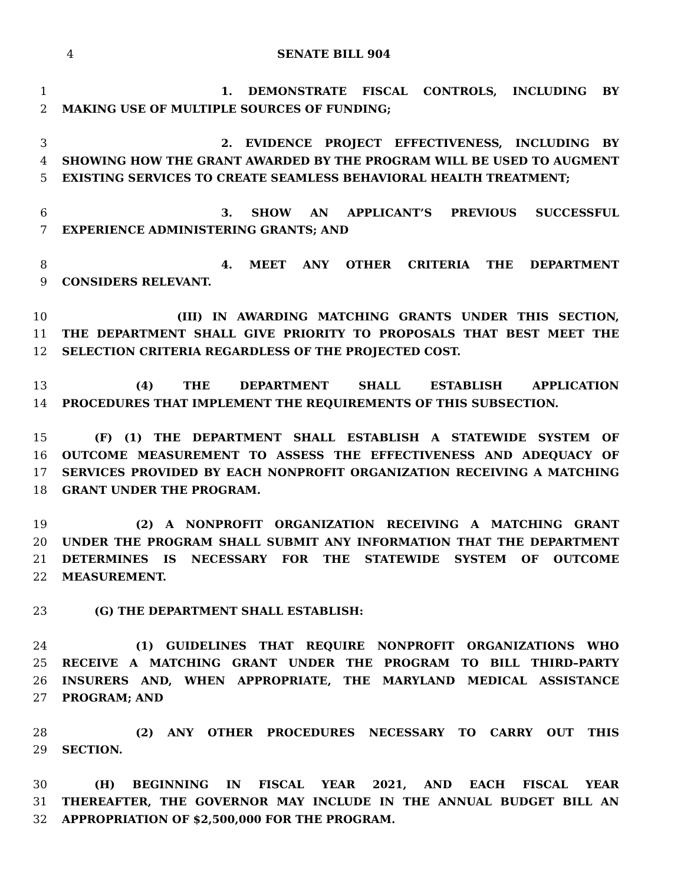4 SENATE BILL 904
1 1. DEMONSTRATE FISCAL CONTROLS, INCLUDING BY
2 MAKING USE OF MULTIPLE SOURCES OF FUNDING;
3 2. EVIDENCE PROJECT EFFECTIVENESS, INCLUDING BY
4 SHOWING HOW THE GRANT AWARDED BY THE PROGRAM WILL BE USED TO AUGMENT
5 EXISTING SERVICES TO CREATE SEAMLESS BEHAVIORAL HEALTH TREATMENT;
6 3. SHOW AN APPLICANT’S PREVIOUS SUCCESSFUL
7 EXPERIENCE ADMINISTERING GRANTS; AND
8 4. MEET ANY OTHER CRITERIA THE DEPARTMENT
9 CONSIDERS RELEVANT.
10 (III) IN AWARDING MATCHING GRANTS UNDER THIS SECTION,
11 THE DEPARTMENT SHALL GIVE PRIORITY TO PROPOSALS THAT BEST MEET THE
12 SELECTION CRITERIA REGARDLESS OF THE PROJECTED COST.
13 (4) THE DEPARTMENT SHALL ESTABLISH APPLICATION
14 PROCEDURES THAT IMPLEMENT THE REQUIREMENTS OF THIS SUBSECTION.
15 (F) (1) THE DEPARTMENT SHALL ESTABLISH A STATEWIDE SYSTEM OF
16 OUTCOME MEASUREMENT TO ASSESS THE EFFECTIVENESS AND ADEQUACY OF
17 SERVICES PROVIDED BY EACH NONPROFIT ORGANIZATION RECEIVING A MATCHING
18 GRANT UNDER THE PROGRAM.
19 (2) A NONPROFIT ORGANIZATION RECEIVING A MATCHING GRANT
20 UNDER THE PROGRAM SHALL SUBMIT ANY INFORMATION THAT THE DEPARTMENT
21 DETERMINES IS NECESSARY FOR THE STATEWIDE SYSTEM OF OUTCOME
22 MEASUREMENT.
23 (G) THE DEPARTMENT SHALL ESTABLISH:
24 (1) GUIDELINES THAT REQUIRE NONPROFIT ORGANIZATIONS WHO
25 RECEIVE A MATCHING GRANT UNDER THE PROGRAM TO BILL THIRD–PARTY
26 INSURERS AND, WHEN APPROPRIATE, THE MARYLAND MEDICAL ASSISTANCE
27 PROGRAM; AND
28 (2) ANY OTHER PROCEDURES NECESSARY TO CARRY OUT THIS
29 SECTION.
30 (H) BEGINNING IN FISCAL YEAR 2021, AND EACH FISCAL YEAR
31 THEREAFTER, THE GOVERNOR MAY INCLUDE IN THE ANNUAL BUDGET BILL AN
32 APPROPRIATION OF $2,500,000 FOR THE PROGRAM.